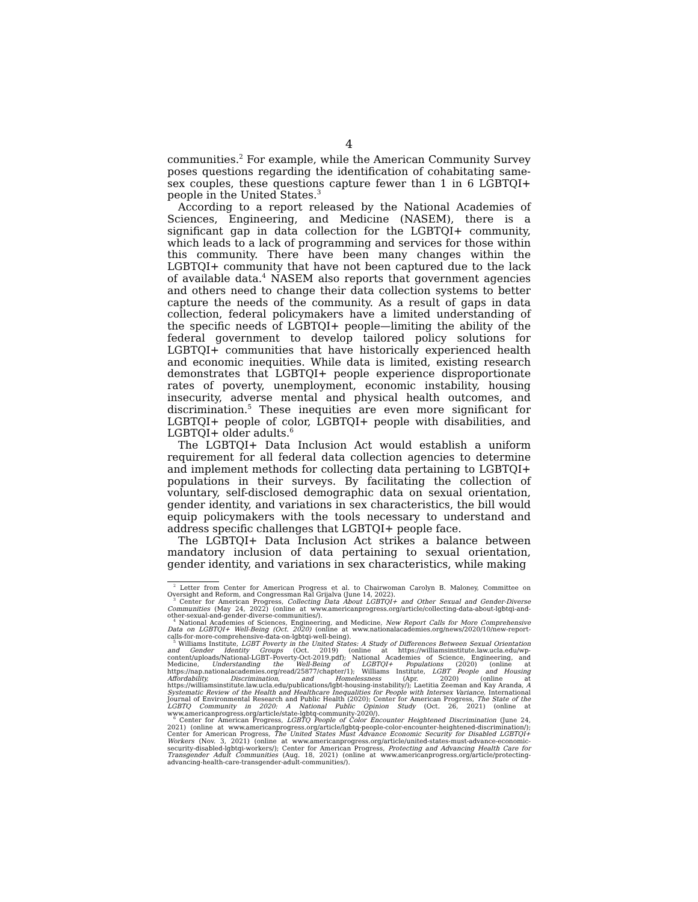4
communities.<sup>2</sup> For example, while the American Community Survey poses questions regarding the identification of cohabitating same-sex couples, these questions capture fewer than 1 in 6 LGBTQI+ people in the United States.<sup>3</sup>
According to a report released by the National Academies of Sciences, Engineering, and Medicine (NASEM), there is a significant gap in data collection for the LGBTQI+ community, which leads to a lack of programming and services for those within this community. There have been many changes within the LGBTQI+ community that have not been captured due to the lack of available data.<sup>4</sup> NASEM also reports that government agencies and others need to change their data collection systems to better capture the needs of the community. As a result of gaps in data collection, federal policymakers have a limited understanding of the specific needs of LGBTQI+ people—limiting the ability of the federal government to develop tailored policy solutions for LGBTQI+ communities that have historically experienced health and economic inequities. While data is limited, existing research demonstrates that LGBTQI+ people experience disproportionate rates of poverty, unemployment, economic instability, housing insecurity, adverse mental and physical health outcomes, and discrimination.<sup>5</sup> These inequities are even more significant for LGBTQI+ people of color, LGBTQI+ people with disabilities, and LGBTQI+ older adults.<sup>6</sup>
The LGBTQI+ Data Inclusion Act would establish a uniform requirement for all federal data collection agencies to determine and implement methods for collecting data pertaining to LGBTQI+ populations in their surveys. By facilitating the collection of voluntary, self-disclosed demographic data on sexual orientation, gender identity, and variations in sex characteristics, the bill would equip policymakers with the tools necessary to understand and address specific challenges that LGBTQI+ people face.
The LGBTQI+ Data Inclusion Act strikes a balance between mandatory inclusion of data pertaining to sexual orientation, gender identity, and variations in sex characteristics, while making
<sup>2</sup> Letter from Center for American Progress et al. to Chairwoman Carolyn B. Maloney, Committee on Oversight and Reform, and Congressman Ral Grijalva (June 14, 2022).
<sup>3</sup> Center for American Progress, Collecting Data About LGBTQI+ and Other Sexual and Gender-Diverse Communities (May 24, 2022) (online at www.americanprogress.org/article/collecting-data-about-lgbtqi-and-other-sexual-and-gender-diverse-communities/).
<sup>4</sup> National Academies of Sciences, Engineering, and Medicine, New Report Calls for More Comprehensive Data on LGBTQI+ Well-Being (Oct. 2020) (online at www.nationalacademies.org/news/2020/10/new-report-calls-for-more-comprehensive-data-on-lgbtqi-well-being).
<sup>5</sup> Williams Institute, LGBT Poverty in the United States: A Study of Differences Between Sexual Orientation and Gender Identity Groups (Oct. 2019) (online at https://williamsinstitute.law.ucla.edu/wp-content/uploads/National-LGBT–Poverty-Oct-2019.pdf); National Academies of Science, Engineering, and Medicine, Understanding the Well-Being of LGBTQI+ Populations (2020) (online at https://nap.nationalacademies.org/read/25877/chapter/1); Williams Institute, LGBT People and Housing Affordability, Discrimination, and Homelessness (Apr. 2020) (online at https://williamsinstitute.law.ucla.edu/publications/lgbt-housing-instability/); Laetitia Zeeman and Kay Aranda, A Systematic Review of the Health and Healthcare Inequalities for People with Intersex Variance, International Journal of Environmental Research and Public Health (2020); Center for American Progress, The State of the LGBTQ Community in 2020: A National Public Opinion Study (Oct. 26, 2021) (online at www.americanprogress.org/article/state-lgbtq-community-2020/).
<sup>6</sup> Center for American Progress, LGBTQ People of Color Encounter Heightened Discrimination (June 24, 2021) (online at www.americanprogress.org/article/lgbtq-people-color-encounter-heightened-discrimination/); Center for American Progress, The United States Must Advance Economic Security for Disabled LGBTQI+ Workers (Nov. 3, 2021) (online at www.americanprogress.org/article/united-states-must-advance-economic-security-disabled-lgbtqi-workers/); Center for American Progress, Protecting and Advancing Health Care for Transgender Adult Communities (Aug. 18, 2021) (online at www.americanprogress.org/article/protecting-advancing-health-care-transgender-adult-communities/).